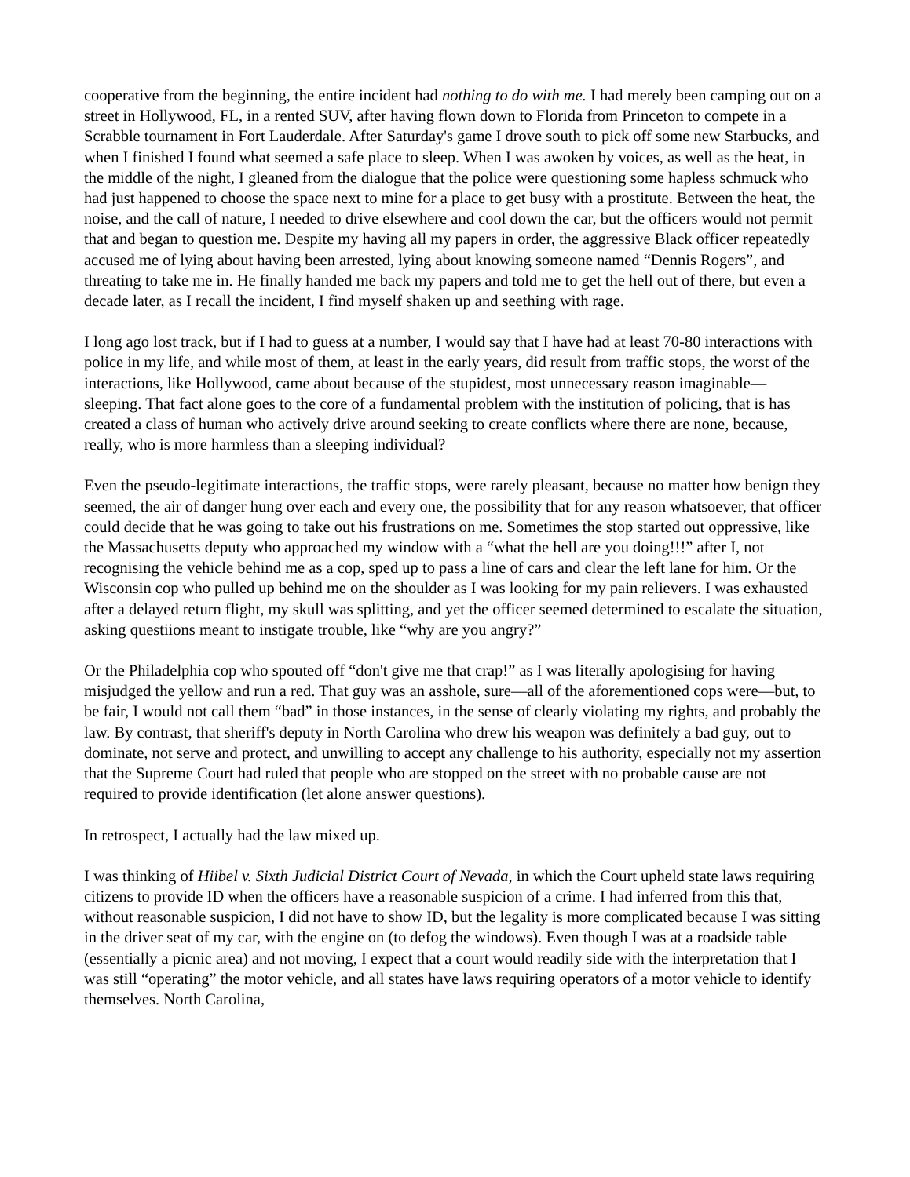cooperative from the beginning, the entire incident had nothing to do with me. I had merely been camping out on a street in Hollywood, FL, in a rented SUV, after having flown down to Florida from Princeton to compete in a Scrabble tournament in Fort Lauderdale. After Saturday's game I drove south to pick off some new Starbucks, and when I finished I found what seemed a safe place to sleep. When I was awoken by voices, as well as the heat, in the middle of the night, I gleaned from the dialogue that the police were questioning some hapless schmuck who had just happened to choose the space next to mine for a place to get busy with a prostitute. Between the heat, the noise, and the call of nature, I needed to drive elsewhere and cool down the car, but the officers would not permit that and began to question me. Despite my having all my papers in order, the aggressive Black officer repeatedly accused me of lying about having been arrested, lying about knowing someone named “Dennis Rogers”, and threating to take me in. He finally handed me back my papers and told me to get the hell out of there, but even a decade later, as I recall the incident, I find myself shaken up and seething with rage.
I long ago lost track, but if I had to guess at a number, I would say that I have had at least 70-80 interactions with police in my life, and while most of them, at least in the early years, did result from traffic stops, the worst of the interactions, like Hollywood, came about because of the stupidest, most unnecessary reason imaginable—sleeping. That fact alone goes to the core of a fundamental problem with the institution of policing, that is has created a class of human who actively drive around seeking to create conflicts where there are none, because, really, who is more harmless than a sleeping individual?
Even the pseudo-legitimate interactions, the traffic stops, were rarely pleasant, because no matter how benign they seemed, the air of danger hung over each and every one, the possibility that for any reason whatsoever, that officer could decide that he was going to take out his frustrations on me. Sometimes the stop started out oppressive, like the Massachusetts deputy who approached my window with a “what the hell are you doing!!!” after I, not recognising the vehicle behind me as a cop, sped up to pass a line of cars and clear the left lane for him. Or the Wisconsin cop who pulled up behind me on the shoulder as I was looking for my pain relievers. I was exhausted after a delayed return flight, my skull was splitting, and yet the officer seemed determined to escalate the situation, asking questiions meant to instigate trouble, like “why are you angry?”
Or the Philadelphia cop who spouted off “don't give me that crap!” as I was literally apologising for having misjudged the yellow and run a red. That guy was an asshole, sure—all of the aforementioned cops were—but, to be fair, I would not call them “bad” in those instances, in the sense of clearly violating my rights, and probably the law. By contrast, that sheriff's deputy in North Carolina who drew his weapon was definitely a bad guy, out to dominate, not serve and protect, and unwilling to accept any challenge to his authority, especially not my assertion that the Supreme Court had ruled that people who are stopped on the street with no probable cause are not required to provide identification (let alone answer questions).
In retrospect, I actually had the law mixed up.
I was thinking of Hiibel v. Sixth Judicial District Court of Nevada, in which the Court upheld state laws requiring citizens to provide ID when the officers have a reasonable suspicion of a crime. I had inferred from this that, without reasonable suspicion, I did not have to show ID, but the legality is more complicated because I was sitting in the driver seat of my car, with the engine on (to defog the windows). Even though I was at a roadside table (essentially a picnic area) and not moving, I expect that a court would readily side with the interpretation that I was still “operating” the motor vehicle, and all states have laws requiring operators of a motor vehicle to identify themselves. North Carolina,